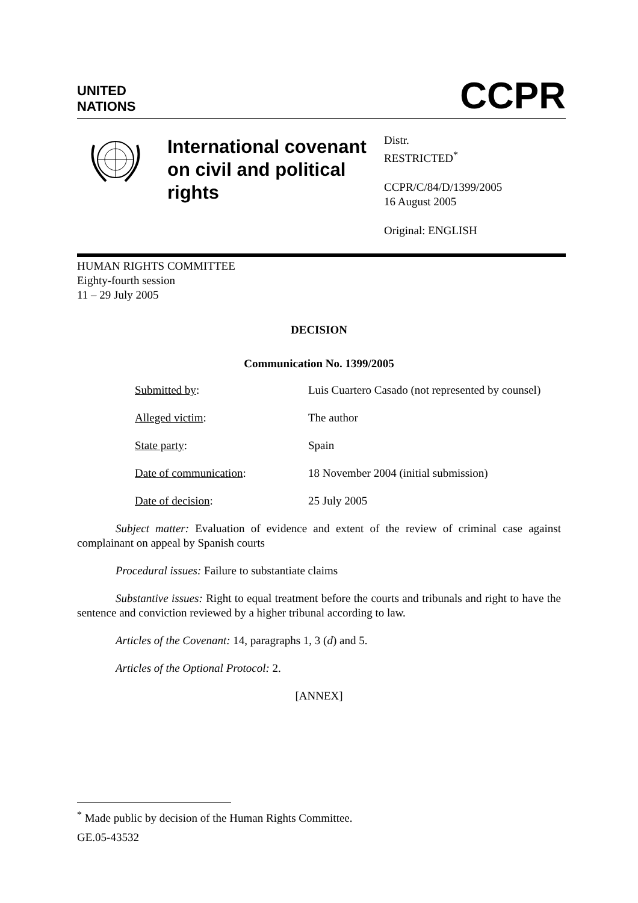UNITED
NATIONS
CCPR
International covenant on civil and political rights
Distr.
RESTRICTED<sup>*</sup>
CCPR/C/84/D/1399/2005
16 August 2005
Original: ENGLISH
HUMAN RIGHTS COMMITTEE
Eighty-fourth session
11 – 29 July 2005
DECISION
Communication No. 1399/2005
| Submitted by : | Luis Cuartero Casado (not represented by counsel) |
| Alleged victim : | The author |
| State party : | Spain |
| Date of communication : | 18 November 2004 (initial submission) |
| Date of decision : | 25 July 2005 |
Subject matter: Evaluation of evidence and extent of the review of criminal case against complainant on appeal by Spanish courts
Procedural issues: Failure to substantiate claims
Substantive issues: Right to equal treatment before the courts and tribunals and right to have the sentence and conviction reviewed by a higher tribunal according to law.
Articles of the Covenant: 14, paragraphs 1, 3 (d) and 5.
Articles of the Optional Protocol: 2.
[ANNEX]
<sup>*</sup> Made public by decision of the Human Rights Committee.
GE.05-43532